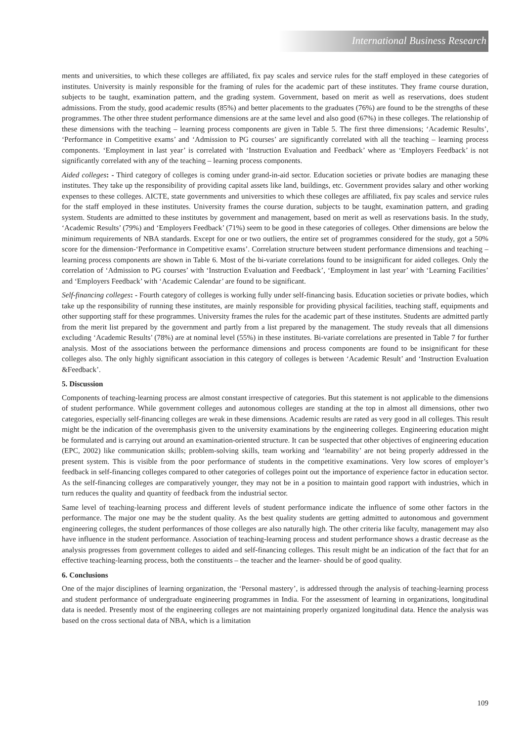International Business Research
ments and universities, to which these colleges are affiliated, fix pay scales and service rules for the staff employed in these categories of institutes. University is mainly responsible for the framing of rules for the academic part of these institutes. They frame course duration, subjects to be taught, examination pattern, and the grading system. Government, based on merit as well as reservations, does student admissions. From the study, good academic results (85%) and better placements to the graduates (76%) are found to be the strengths of these programmes. The other three student performance dimensions are at the same level and also good (67%) in these colleges. The relationship of these dimensions with the teaching – learning process components are given in Table 5. The first three dimensions; ‘Academic Results’, ‘Performance in Competitive exams’ and ‘Admission to PG courses’ are significantly correlated with all the teaching – learning process components. ‘Employment in last year’ is correlated with ‘Instruction Evaluation and Feedback’ where as ‘Employers Feedback’ is not significantly correlated with any of the teaching – learning process components.
Aided colleges: - Third category of colleges is coming under grand-in-aid sector. Education societies or private bodies are managing these institutes. They take up the responsibility of providing capital assets like land, buildings, etc. Government provides salary and other working expenses to these colleges. AICTE, state governments and universities to which these colleges are affiliated, fix pay scales and service rules for the staff employed in these institutes. University frames the course duration, subjects to be taught, examination pattern, and grading system. Students are admitted to these institutes by government and management, based on merit as well as reservations basis. In the study, ‘Academic Results’ (79%) and ‘Employers Feedback’ (71%) seem to be good in these categories of colleges. Other dimensions are below the minimum requirements of NBA standards. Except for one or two outliers, the entire set of programmes considered for the study, got a 50% score for the dimension-‘Performance in Competitive exams’. Correlation structure between student performance dimensions and teaching – learning process components are shown in Table 6. Most of the bi-variate correlations found to be insignificant for aided colleges. Only the correlation of ‘Admission to PG courses’ with ‘Instruction Evaluation and Feedback’, ‘Employment in last year’ with ‘Learning Facilities’ and ‘Employers Feedback’ with ‘Academic Calendar’ are found to be significant.
Self-financing colleges: - Fourth category of colleges is working fully under self-financing basis. Education societies or private bodies, which take up the responsibility of running these institutes, are mainly responsible for providing physical facilities, teaching staff, equipments and other supporting staff for these programmes. University frames the rules for the academic part of these institutes. Students are admitted partly from the merit list prepared by the government and partly from a list prepared by the management. The study reveals that all dimensions excluding ‘Academic Results’ (78%) are at nominal level (55%) in these institutes. Bi-variate correlations are presented in Table 7 for further analysis. Most of the associations between the performance dimensions and process components are found to be insignificant for these colleges also. The only highly significant association in this category of colleges is between ‘Academic Result’ and ‘Instruction Evaluation &Feedback’.
5. Discussion
Components of teaching-learning process are almost constant irrespective of categories. But this statement is not applicable to the dimensions of student performance. While government colleges and autonomous colleges are standing at the top in almost all dimensions, other two categories, especially self-financing colleges are weak in these dimensions. Academic results are rated as very good in all colleges. This result might be the indication of the overemphasis given to the university examinations by the engineering colleges. Engineering education might be formulated and is carrying out around an examination-oriented structure. It can be suspected that other objectives of engineering education (EPC, 2002) like communication skills; problem-solving skills, team working and ‘learnability’ are not being properly addressed in the present system. This is visible from the poor performance of students in the competitive examinations. Very low scores of employer’s feedback in self-financing colleges compared to other categories of colleges point out the importance of experience factor in education sector. As the self-financing colleges are comparatively younger, they may not be in a position to maintain good rapport with industries, which in turn reduces the quality and quantity of feedback from the industrial sector.
Same level of teaching-learning process and different levels of student performance indicate the influence of some other factors in the performance. The major one may be the student quality. As the best quality students are getting admitted to autonomous and government engineering colleges, the student performances of those colleges are also naturally high. The other criteria like faculty, management may also have influence in the student performance. Association of teaching-learning process and student performance shows a drastic decrease as the analysis progresses from government colleges to aided and self-financing colleges. This result might be an indication of the fact that for an effective teaching-learning process, both the constituents – the teacher and the learner- should be of good quality.
6. Conclusions
One of the major disciplines of learning organization, the ‘Personal mastery’, is addressed through the analysis of teaching-learning process and student performance of undergraduate engineering programmes in India. For the assessment of learning in organizations, longitudinal data is needed. Presently most of the engineering colleges are not maintaining properly organized longitudinal data. Hence the analysis was based on the cross sectional data of NBA, which is a limitation
109